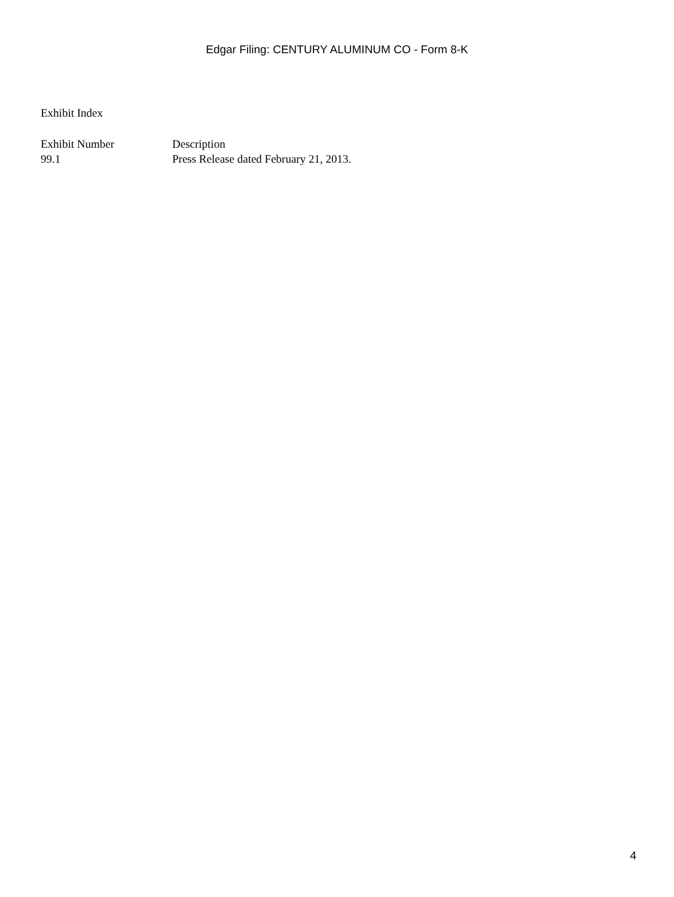Edgar Filing: CENTURY ALUMINUM CO - Form 8-K
Exhibit Index
| Exhibit Number | Description |
| --- | --- |
| 99.1 | Press Release dated February 21, 2013. |
4